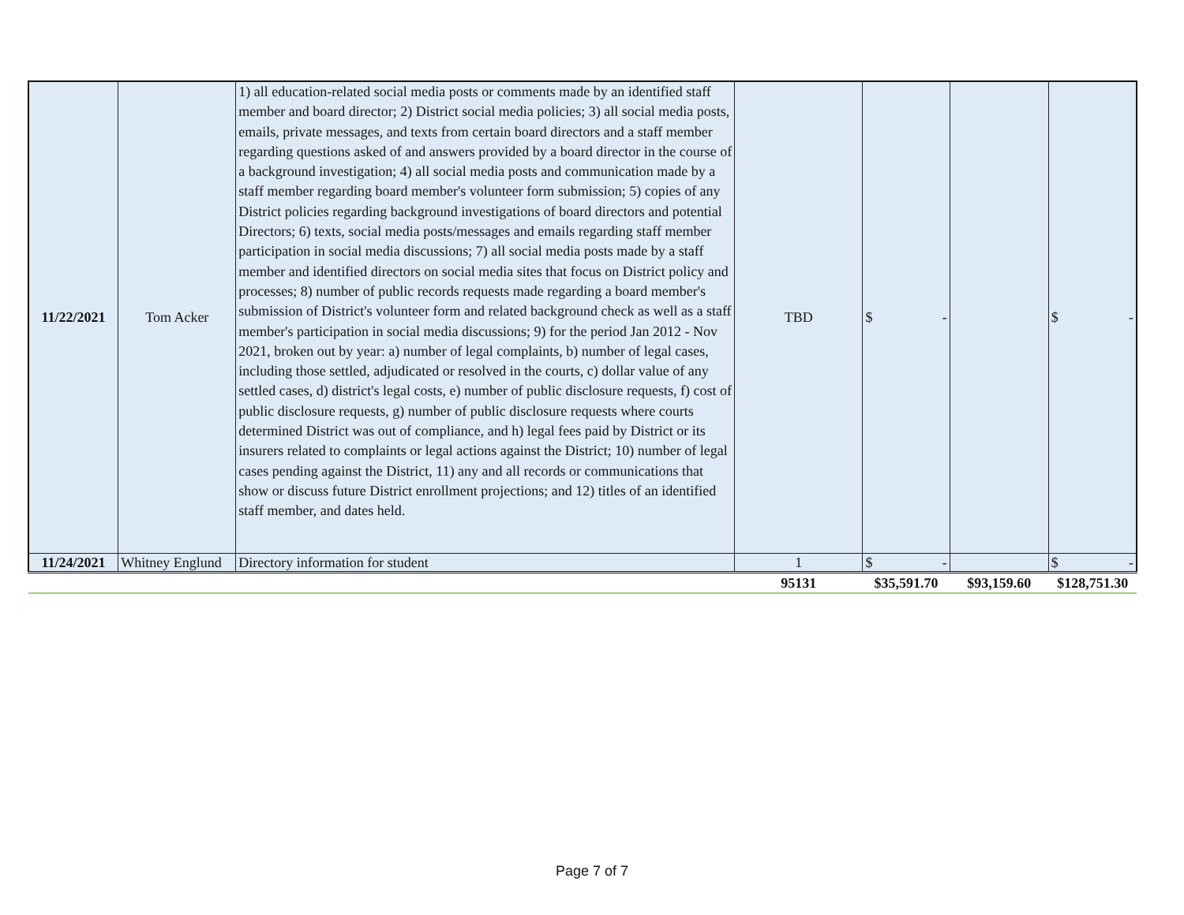| 11/22/2021 | Tom Acker | 1) all education-related social media posts or comments made by an identified staff member and board director; 2) District social media policies; 3) all social media posts, emails, private messages, and texts from certain board directors and a staff member regarding questions asked of and answers provided by a board director in the course of a background investigation; 4) all social media posts and communication made by a staff member regarding board member's volunteer form submission; 5) copies of any District policies regarding background investigations of board directors and potential Directors; 6) texts, social media posts/messages and emails regarding staff member participation in social media discussions; 7) all social media posts made by a staff member and identified directors on social media sites that focus on District policy and processes; 8) number of public records requests made regarding a board member's submission of District's volunteer form and related background check as well as a staff member's participation in social media discussions; 9) for the period Jan 2012 - Nov 2021, broken out by year: a) number of legal complaints, b) number of legal cases, including those settled, adjudicated or resolved in the courts, c) dollar value of any settled cases, d) district's legal costs, e) number of public disclosure requests, f) cost of public disclosure requests, g) number of public disclosure requests where courts determined District was out of compliance, and h) legal fees paid by District or its insurers related to complaints or legal actions against the District; 10) number of legal cases pending against the District, 11) any and all records or communications that show or discuss future District enrollment projections; and 12) titles of an identified staff member, and dates held. | TBD | $ - | | $ - |
| 11/24/2021 | Whitney Englund | Directory information for student | 1 | $ - | | $ - |
| | | | 95131 | $35,591.70 | $93,159.60 | $128,751.30 |
Page 7 of 7